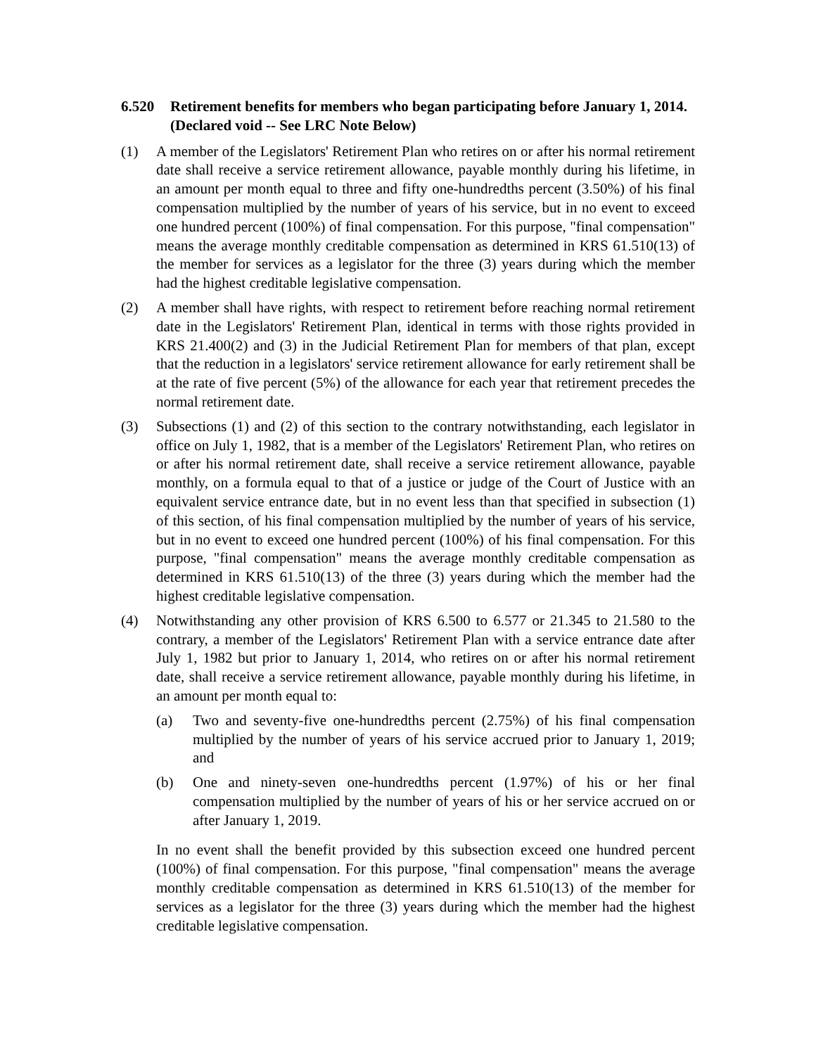6.520 Retirement benefits for members who began participating before January 1, 2014. (Declared void -- See LRC Note Below)
(1) A member of the Legislators' Retirement Plan who retires on or after his normal retirement date shall receive a service retirement allowance, payable monthly during his lifetime, in an amount per month equal to three and fifty one-hundredths percent (3.50%) of his final compensation multiplied by the number of years of his service, but in no event to exceed one hundred percent (100%) of final compensation. For this purpose, "final compensation" means the average monthly creditable compensation as determined in KRS 61.510(13) of the member for services as a legislator for the three (3) years during which the member had the highest creditable legislative compensation.
(2) A member shall have rights, with respect to retirement before reaching normal retirement date in the Legislators' Retirement Plan, identical in terms with those rights provided in KRS 21.400(2) and (3) in the Judicial Retirement Plan for members of that plan, except that the reduction in a legislators' service retirement allowance for early retirement shall be at the rate of five percent (5%) of the allowance for each year that retirement precedes the normal retirement date.
(3) Subsections (1) and (2) of this section to the contrary notwithstanding, each legislator in office on July 1, 1982, that is a member of the Legislators' Retirement Plan, who retires on or after his normal retirement date, shall receive a service retirement allowance, payable monthly, on a formula equal to that of a justice or judge of the Court of Justice with an equivalent service entrance date, but in no event less than that specified in subsection (1) of this section, of his final compensation multiplied by the number of years of his service, but in no event to exceed one hundred percent (100%) of his final compensation. For this purpose, "final compensation" means the average monthly creditable compensation as determined in KRS 61.510(13) of the three (3) years during which the member had the highest creditable legislative compensation.
(4) Notwithstanding any other provision of KRS 6.500 to 6.577 or 21.345 to 21.580 to the contrary, a member of the Legislators' Retirement Plan with a service entrance date after July 1, 1982 but prior to January 1, 2014, who retires on or after his normal retirement date, shall receive a service retirement allowance, payable monthly during his lifetime, in an amount per month equal to:
(a) Two and seventy-five one-hundredths percent (2.75%) of his final compensation multiplied by the number of years of his service accrued prior to January 1, 2019; and
(b) One and ninety-seven one-hundredths percent (1.97%) of his or her final compensation multiplied by the number of years of his or her service accrued on or after January 1, 2019.
In no event shall the benefit provided by this subsection exceed one hundred percent (100%) of final compensation. For this purpose, "final compensation" means the average monthly creditable compensation as determined in KRS 61.510(13) of the member for services as a legislator for the three (3) years during which the member had the highest creditable legislative compensation.